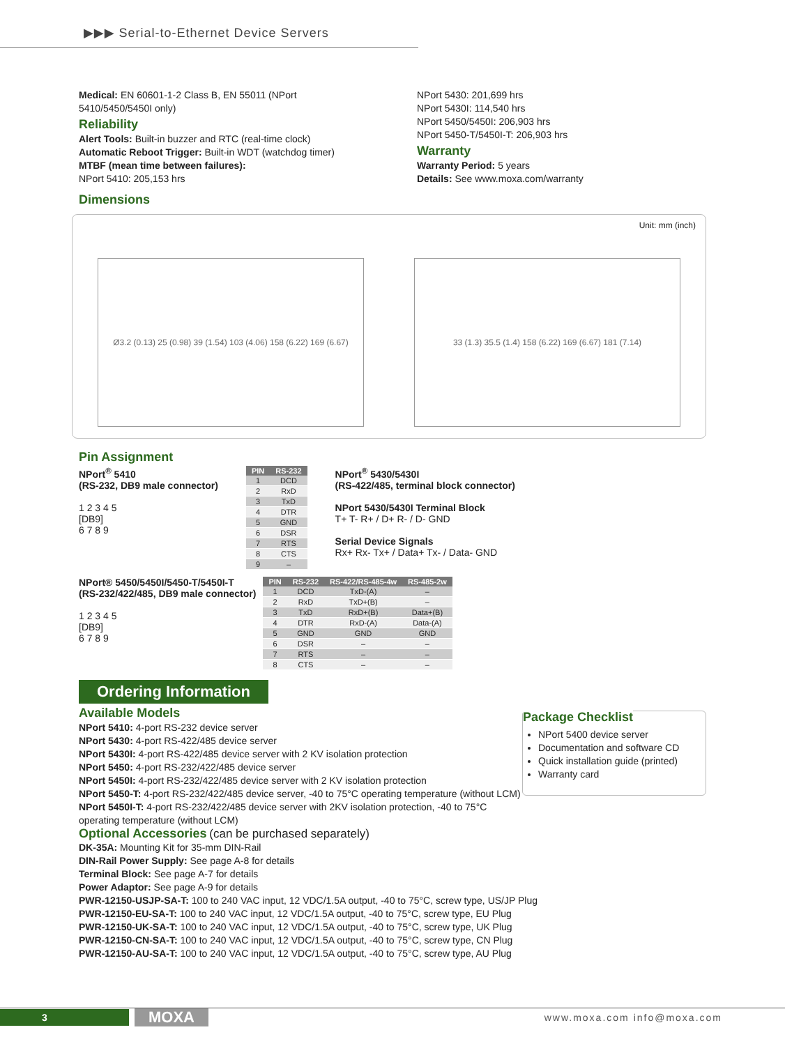▶▶▶ Serial-to-Ethernet Device Servers
Medical: EN 60601-1-2 Class B, EN 55011 (NPort 5410/5450/5450I only)
Reliability
Alert Tools: Built-in buzzer and RTC (real-time clock)
Automatic Reboot Trigger: Built-in WDT (watchdog timer)
MTBF (mean time between failures):
NPort 5410: 205,153 hrs
NPort 5430: 201,699 hrs
NPort 5430I: 114,540 hrs
NPort 5450/5450I: 206,903 hrs
NPort 5450-T/5450I-T: 206,903 hrs
Warranty
Warranty Period: 5 years
Details: See www.moxa.com/warranty
Dimensions
Unit: mm (inch)
Ø3.2 (0.13) 25 (0.98) 39 (1.54) 103 (4.06) 158 (6.22) 169 (6.67)
33 (1.3) 35.5 (1.4) 158 (6.22) 169 (6.67) 181 (7.14)
Pin Assignment
NPort<sup>®</sup> 5410
(RS-232, DB9 male connector)
1 2 3 4 5
[DB9]
6 7 8 9
| PIN | RS-232 |
| --- | --- |
| 1 | DCD |
| 2 | RxD |
| 3 | TxD |
| 4 | DTR |
| 5 | GND |
| 6 | DSR |
| 7 | RTS |
| 8 | CTS |
| 9 | – |
NPort<sup>®</sup> 5430/5430I
(RS-422/485, terminal block connector)
NPort 5430/5430I Terminal Block
T+ T- R+ / D+ R- / D- GND
Serial Device Signals
Rx+ Rx- Tx+ / Data+ Tx- / Data- GND
NPort® 5450/5450I/5450-T/5450I-T
(RS-232/422/485, DB9 male connector)
1 2 3 4 5
[DB9]
6 7 8 9
| PIN | RS-232 | RS-422/RS-485-4w | RS-485-2w |
| --- | --- | --- | --- |
| 1 | DCD | TxD-(A) | – |
| 2 | RxD | TxD+(B) | – |
| 3 | TxD | RxD+(B) | Data+(B) |
| 4 | DTR | RxD-(A) | Data-(A) |
| 5 | GND | GND | GND |
| 6 | DSR | – | – |
| 7 | RTS | – | – |
| 8 | CTS | – | – |
Ordering Information
Available Models
NPort 5410: 4-port RS-232 device server
NPort 5430: 4-port RS-422/485 device server
NPort 5430I: 4-port RS-422/485 device server with 2 KV isolation protection
NPort 5450: 4-port RS-232/422/485 device server
NPort 5450I: 4-port RS-232/422/485 device server with 2 KV isolation protection
NPort 5450-T: 4-port RS-232/422/485 device server, -40 to 75°C operating temperature (without LCM)
NPort 5450I-T: 4-port RS-232/422/485 device server with 2KV isolation protection, -40 to 75°C operating temperature (without LCM)
Package Checklist
NPort 5400 device server
Documentation and software CD
Quick installation guide (printed)
Warranty card
Optional Accessories (can be purchased separately)
DK-35A: Mounting Kit for 35-mm DIN-Rail
DIN-Rail Power Supply: See page A-8 for details
Terminal Block: See page A-7 for details
Power Adaptor: See page A-9 for details
PWR-12150-USJP-SA-T: 100 to 240 VAC input, 12 VDC/1.5A output, -40 to 75°C, screw type, US/JP Plug
PWR-12150-EU-SA-T: 100 to 240 VAC input, 12 VDC/1.5A output, -40 to 75°C, screw type, EU Plug
PWR-12150-UK-SA-T: 100 to 240 VAC input, 12 VDC/1.5A output, -40 to 75°C, screw type, UK Plug
PWR-12150-CN-SA-T: 100 to 240 VAC input, 12 VDC/1.5A output, -40 to 75°C, screw type, CN Plug
PWR-12150-AU-SA-T: 100 to 240 VAC input, 12 VDC/1.5A output, -40 to 75°C, screw type, AU Plug
3
MOXA
www.moxa.com info@moxa.com